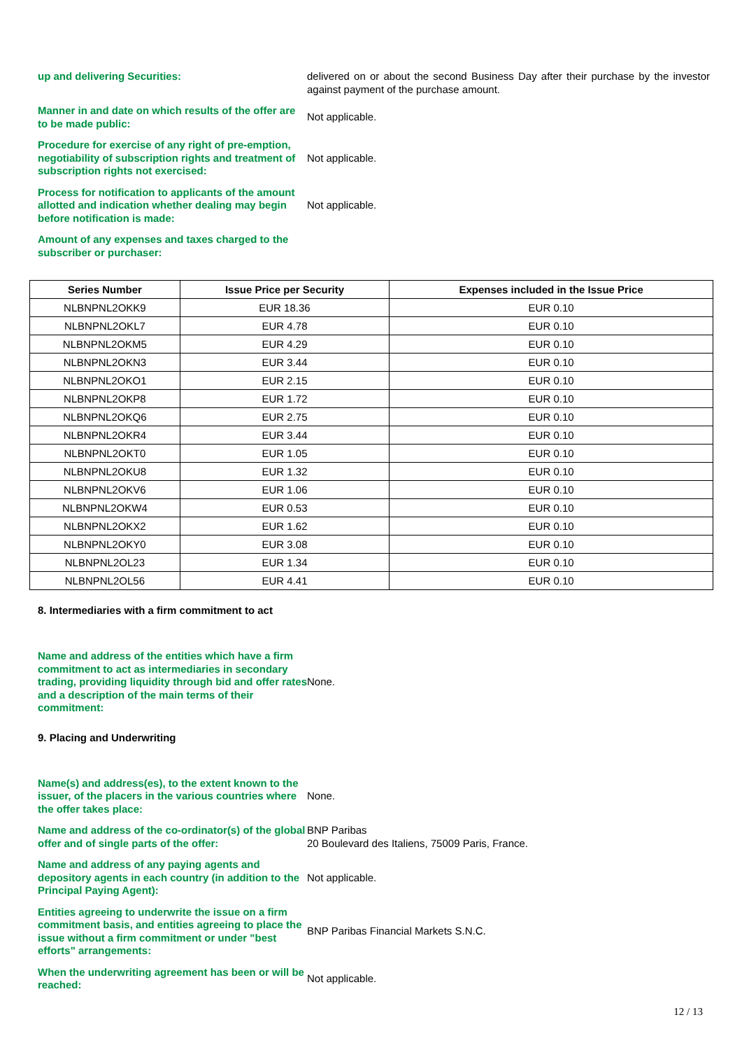up and delivering Securities: delivered on or about the second Business Day after their purchase by the investor against payment of the purchase amount.
Manner in and date on which results of the offer are to be made public:
Not applicable.
Procedure for exercise of any right of pre-emption, negotiability of subscription rights and treatment of subscription rights not exercised:
Not applicable.
Process for notification to applicants of the amount allotted and indication whether dealing may begin before notification is made:
Not applicable.
Amount of any expenses and taxes charged to the subscriber or purchaser:
| Series Number | Issue Price per Security | Expenses included in the Issue Price |
| --- | --- | --- |
| NLBNPNL2OKK9 | EUR 18.36 | EUR 0.10 |
| NLBNPNL2OKL7 | EUR 4.78 | EUR 0.10 |
| NLBNPNL2OKM5 | EUR 4.29 | EUR 0.10 |
| NLBNPNL2OKN3 | EUR 3.44 | EUR 0.10 |
| NLBNPNL2OKO1 | EUR 2.15 | EUR 0.10 |
| NLBNPNL2OKP8 | EUR 1.72 | EUR 0.10 |
| NLBNPNL2OKQ6 | EUR 2.75 | EUR 0.10 |
| NLBNPNL2OKR4 | EUR 3.44 | EUR 0.10 |
| NLBNPNL2OKT0 | EUR 1.05 | EUR 0.10 |
| NLBNPNL2OKU8 | EUR 1.32 | EUR 0.10 |
| NLBNPNL2OKV6 | EUR 1.06 | EUR 0.10 |
| NLBNPNL2OKW4 | EUR 0.53 | EUR 0.10 |
| NLBNPNL2OKX2 | EUR 1.62 | EUR 0.10 |
| NLBNPNL2OKY0 | EUR 3.08 | EUR 0.10 |
| NLBNPNL2OL23 | EUR 1.34 | EUR 0.10 |
| NLBNPNL2OL56 | EUR 4.41 | EUR 0.10 |
8. Intermediaries with a firm commitment to act
Name and address of the entities which have a firm commitment to act as intermediaries in secondary trading, providing liquidity through bid and offer rates and a description of the main terms of their commitment:
None.
9. Placing and Underwriting
Name(s) and address(es), to the extent known to the issuer, of the placers in the various countries where the offer takes place:
None.
Name and address of the co-ordinator(s) of the global offer and of single parts of the offer:
BNP Paribas
20 Boulevard des Italiens, 75009 Paris, France.
Name and address of any paying agents and depository agents in each country (in addition to the Principal Paying Agent):
Not applicable.
Entities agreeing to underwrite the issue on a firm commitment basis, and entities agreeing to place the issue without a firm commitment or under "best efforts" arrangements:
BNP Paribas Financial Markets S.N.C.
When the underwriting agreement has been or will be reached:
Not applicable.
12 / 13